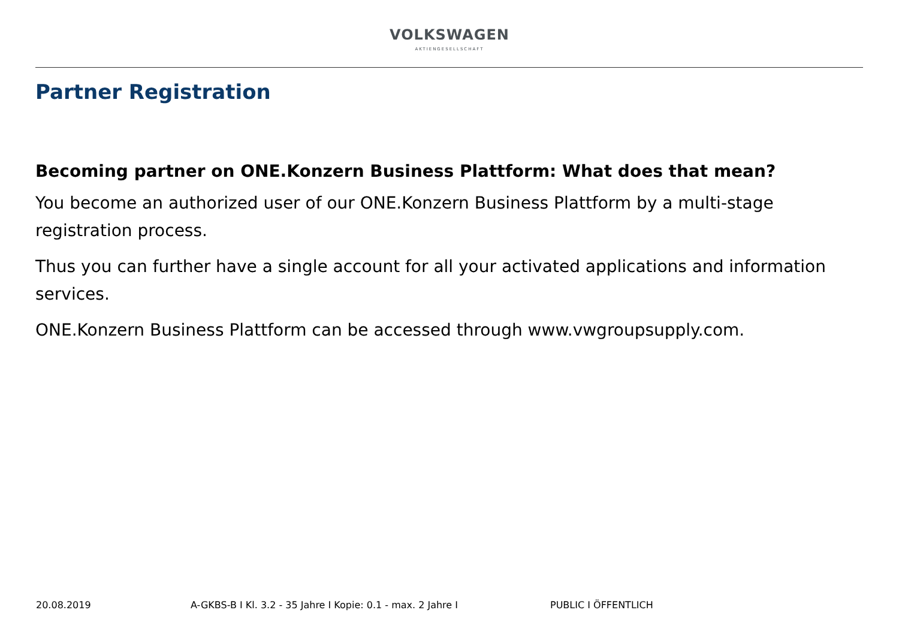VOLKSWAGEN
AKTIENGESELLSCHAFT
Partner Registration
Becoming partner on ONE.Konzern Business Plattform: What does that mean?
You become an authorized user of our ONE.Konzern Business Plattform by a multi-stage registration process.
Thus you can further have a single account for all your activated applications and information services.
ONE.Konzern Business Plattform can be accessed through www.vwgroupsupply.com.
20.08.2019 A-GKBS-B I Kl. 3.2 - 35 Jahre I Kopie: 0.1 - max. 2 Jahre I PUBLIC I ÖFFENTLICH